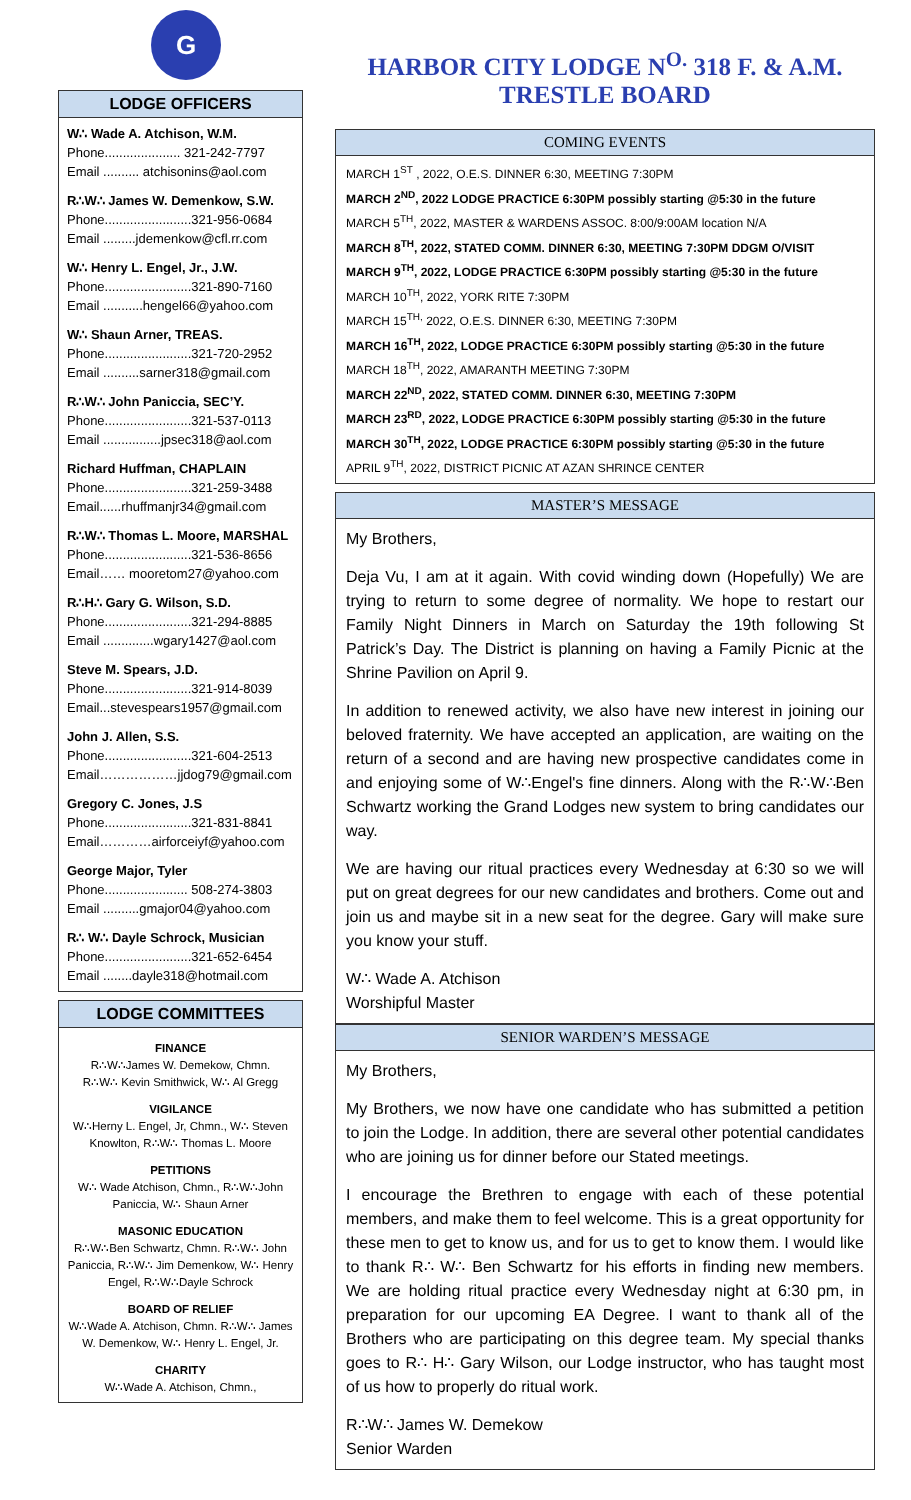G
LODGE OFFICERS
W∴ Wade A. Atchison, W.M.
Phone..................... 321-242-7797
Email .......... atchisonins@aol.com
R∴W∴ James W. Demenkow, S.W.
Phone........................321-956-0684
Email .........jdemenkow@cfl.rr.com
W∴ Henry L. Engel, Jr., J.W.
Phone........................321-890-7160
Email ...........hengel66@yahoo.com
W∴ Shaun Arner, TREAS.
Phone........................321-720-2952
Email ..........sarner318@gmail.com
R∴W∴ John Paniccia, SEC’Y.
Phone........................321-537-0113
Email ................jpsec318@aol.com
Richard Huffman, CHAPLAIN
Phone........................321-259-3488
Email......rhuffmanjr34@gmail.com
R∴W∴ Thomas L. Moore, MARSHAL
Phone........................321-536-8656
Email…… mooretom27@yahoo.com
R∴H∴ Gary G. Wilson, S.D.
Phone........................321-294-8885
Email ..............wgary1427@aol.com
Steve M. Spears, J.D.
Phone........................321-914-8039
Email...stevespears1957@gmail.com
John J. Allen, S.S.
Phone........................321-604-2513
Email………………jjdog79@gmail.com
Gregory C. Jones, J.S
Phone........................321-831-8841
Email…………airforceiyf@yahoo.com
George Major, Tyler
Phone....................... 508-274-3803
Email ..........gmajor04@yahoo.com
R∴ W∴ Dayle Schrock, Musician
Phone........................321-652-6454
Email ........dayle318@hotmail.com
LODGE COMMITTEES
FINANCE
R∴W∴James W. Demekow, Chmn.
R∴W∴ Kevin Smithwick, W∴ Al Gregg
VIGILANCE
W∴Herny L. Engel, Jr, Chmn., W∴ Steven Knowlton, R∴W∴ Thomas L. Moore
PETITIONS
W∴ Wade Atchison, Chmn., R∴W∴John Paniccia, W∴ Shaun Arner
MASONIC EDUCATION
R∴W∴Ben Schwartz, Chmn. R∴W∴ John Paniccia, R∴W∴ Jim Demenkow, W∴ Henry Engel, R∴W∴Dayle Schrock
BOARD OF RELIEF
W∴Wade A. Atchison, Chmn. R∴W∴ James W. Demenkow, W∴ Henry L. Engel, Jr.
CHARITY
W∴Wade A. Atchison, Chmn.,
HARBOR CITY LODGE N<sup>O.</sup> 318 F. & A.M.
TRESTLE BOARD
COMING EVENTS
MARCH 1<sup>ST</sup> , 2022, O.E.S. DINNER 6:30, MEETING 7:30PM
MARCH 2<sup>ND</sup>, 2022 LODGE PRACTICE 6:30PM possibly starting @5:30 in the future
MARCH 5<sup>TH</sup>, 2022, MASTER & WARDENS ASSOC. 8:00/9:00AM location N/A
MARCH 8<sup>TH</sup>, 2022, STATED COMM. DINNER 6:30, MEETING 7:30PM DDGM O/VISIT
MARCH 9<sup>TH</sup>, 2022, LODGE PRACTICE 6:30PM possibly starting @5:30 in the future
MARCH 10<sup>TH</sup>, 2022, YORK RITE 7:30PM
MARCH 15<sup>TH,</sup> 2022, O.E.S. DINNER 6:30, MEETING 7:30PM
MARCH 16<sup>TH</sup>, 2022, LODGE PRACTICE 6:30PM possibly starting @5:30 in the future
MARCH 18<sup>TH</sup>, 2022, AMARANTH MEETING 7:30PM
MARCH 22<sup>ND</sup>, 2022, STATED COMM. DINNER 6:30, MEETING 7:30PM
MARCH 23<sup>RD</sup>, 2022, LODGE PRACTICE 6:30PM possibly starting @5:30 in the future
MARCH 30<sup>TH</sup>, 2022, LODGE PRACTICE 6:30PM possibly starting @5:30 in the future
APRIL 9<sup>TH</sup>, 2022, DISTRICT PICNIC AT AZAN SHRINCE CENTER
MASTER’S MESSAGE
My Brothers,
Deja Vu, I am at it again. With covid winding down (Hopefully) We are trying to return to some degree of normality. We hope to restart our Family Night Dinners in March on Saturday the 19th following St Patrick’s Day. The District is planning on having a Family Picnic at the Shrine Pavilion on April 9.
In addition to renewed activity, we also have new interest in joining our beloved fraternity. We have accepted an application, are waiting on the return of a second and are having new prospective candidates come in and enjoying some of W∴Engel's fine dinners. Along with the R∴W∴Ben Schwartz working the Grand Lodges new system to bring candidates our way.
We are having our ritual practices every Wednesday at 6:30 so we will put on great degrees for our new candidates and brothers. Come out and join us and maybe sit in a new seat for the degree. Gary will make sure you know your stuff.
W∴ Wade A. Atchison
Worshipful Master
SENIOR WARDEN’S MESSAGE
My Brothers,
My Brothers, we now have one candidate who has submitted a petition to join the Lodge. In addition, there are several other potential candidates who are joining us for dinner before our Stated meetings.
I encourage the Brethren to engage with each of these potential members, and make them to feel welcome. This is a great opportunity for these men to get to know us, and for us to get to know them. I would like to thank R∴ W∴ Ben Schwartz for his efforts in finding new members. We are holding ritual practice every Wednesday night at 6:30 pm, in preparation for our upcoming EA Degree. I want to thank all of the Brothers who are participating on this degree team. My special thanks goes to R∴ H∴ Gary Wilson, our Lodge instructor, who has taught most of us how to properly do ritual work.
R∴W∴ James W. Demekow
Senior Warden